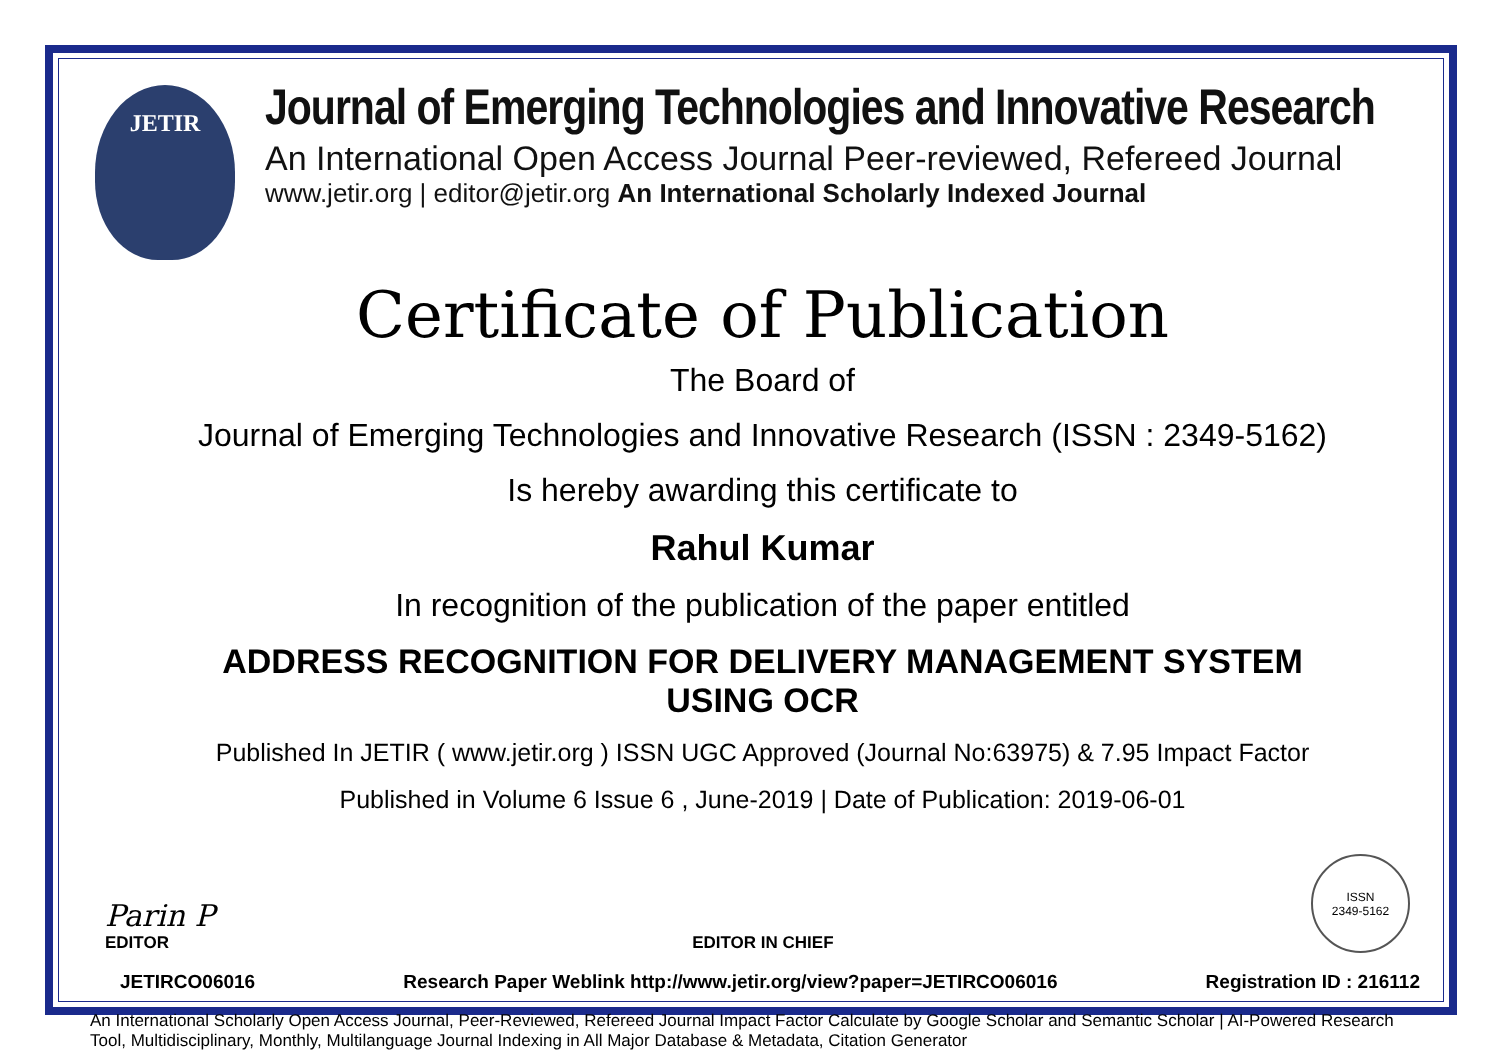JETIR
Journal of Emerging Technologies and Innovative Research
An International Open Access Journal Peer-reviewed, Refereed Journal
www.jetir.org | editor@jetir.org An International Scholarly Indexed Journal
Certificate of Publication
The Board of
Journal of Emerging Technologies and Innovative Research (ISSN : 2349-5162)
Is hereby awarding this certificate to
Rahul Kumar
In recognition of the publication of the paper entitled
ADDRESS RECOGNITION FOR DELIVERY MANAGEMENT SYSTEM
USING OCR
Published In JETIR ( www.jetir.org ) ISSN UGC Approved (Journal No:63975) & 7.95 Impact Factor
Published in Volume 6 Issue 6 , June-2019 | Date of Publication: 2019-06-01
Parin P
EDITOR
EDITOR IN CHIEF
ISSN
2349-5162
JETIRCO06016 Research Paper Weblink http://www.jetir.org/view?paper=JETIRCO06016 Registration ID : 216112
An International Scholarly Open Access Journal, Peer-Reviewed, Refereed Journal Impact Factor Calculate by Google Scholar and Semantic Scholar | AI-Powered Research Tool, Multidisciplinary, Monthly, Multilanguage Journal Indexing in All Major Database & Metadata, Citation Generator